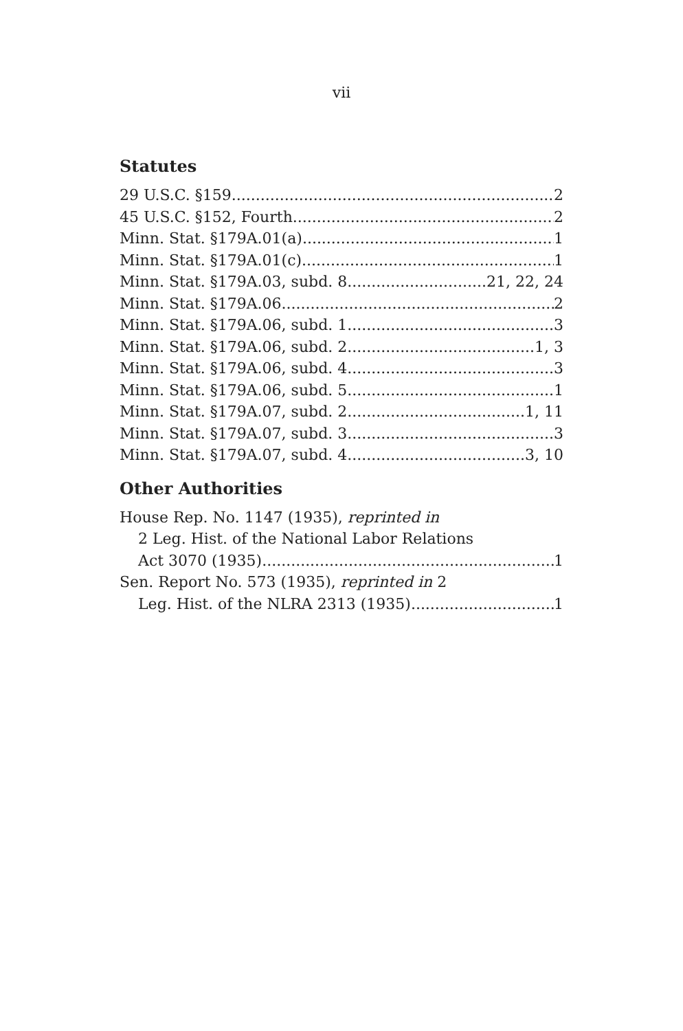vii
Statutes
29 U.S.C. §159 2
45 U.S.C. §152, Fourth 2
Minn. Stat. §179A.01(a). 1
Minn. Stat. §179A.01(c). 1
Minn. Stat. §179A.03, subd. 8 21, 22, 24
Minn. Stat. §179A.06. 2
Minn. Stat. §179A.06, subd. 1 3
Minn. Stat. §179A.06, subd. 2 1, 3
Minn. Stat. §179A.06, subd. 4 3
Minn. Stat. §179A.06, subd. 5 1
Minn. Stat. §179A.07, subd. 2 1, 11
Minn. Stat. §179A.07, subd. 3 3
Minn. Stat. §179A.07, subd. 4 3, 10
Other Authorities
House Rep. No. 1147 (1935), reprinted in
2 Leg. Hist. of the National Labor Relations
Act 3070 (1935) 1
Sen. Report No. 573 (1935), reprinted in 2
Leg. Hist. of the NLRA 2313 (1935) 1